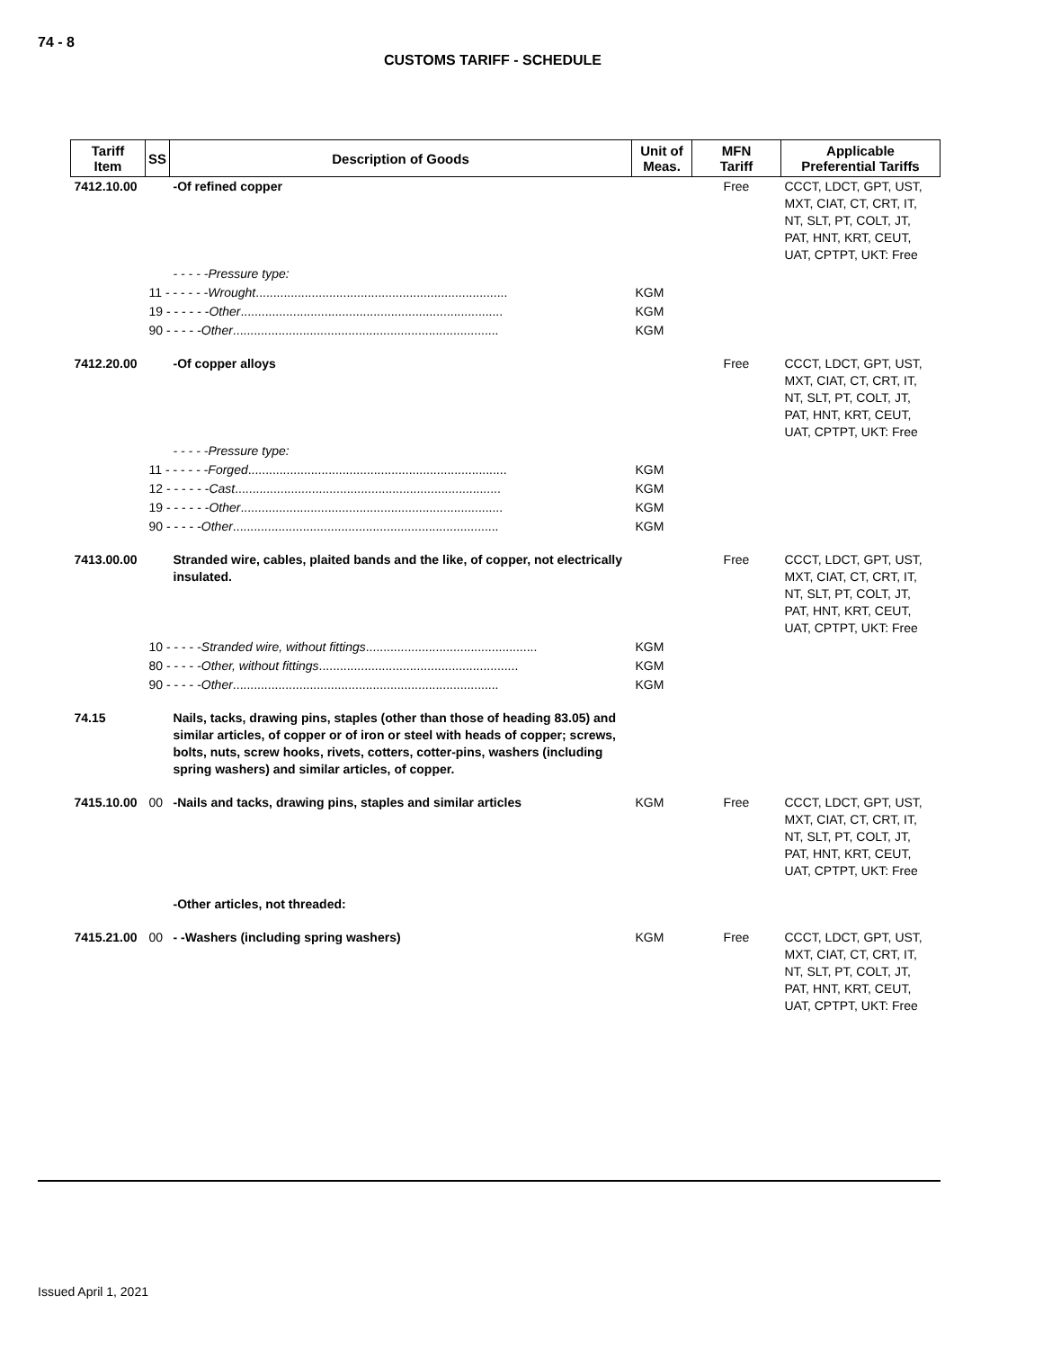74 - 8
CUSTOMS TARIFF - SCHEDULE
| Tariff Item | SS | Description of Goods | Unit of Meas. | MFN Tariff | Applicable Preferential Tariffs |
| --- | --- | --- | --- | --- | --- |
| 7412.10.00 | | -Of refined copper | | Free | CCCT, LDCT, GPT, UST, MXT, CIAT, CT, CRT, IT, NT, SLT, PT, COLT, JT, PAT, HNT, KRT, CEUT, UAT, CPTPT, UKT: Free |
| | | - - - - -Pressure type: | | | |
| | 11 - - - - - - Wrought ........................................................................ | | KGM | | |
| | 19 - - - - - - Other ........................................................................... | | KGM | | |
| | 90 - - - - - Other ............................................................................ | | KGM | | |
| 7412.20.00 | | -Of copper alloys | | Free | CCCT, LDCT, GPT, UST, MXT, CIAT, CT, CRT, IT, NT, SLT, PT, COLT, JT, PAT, HNT, KRT, CEUT, UAT, CPTPT, UKT: Free |
| | | - - - - -Pressure type: | | | |
| | 11 - - - - - - Forged .......................................................................... | | KGM | | |
| | 12 - - - - - - Cast ............................................................................ | | KGM | | |
| | 19 - - - - - - Other ........................................................................... | | KGM | | |
| | 90 - - - - - Other ............................................................................ | | KGM | | |
| 7413.00.00 | | Stranded wire, cables, plaited bands and the like, of copper, not electrically insulated. | | Free | CCCT, LDCT, GPT, UST, MXT, CIAT, CT, CRT, IT, NT, SLT, PT, COLT, JT, PAT, HNT, KRT, CEUT, UAT, CPTPT, UKT: Free |
| | 10 - - - - - Stranded wire, without fittings ................................................. | | KGM | | |
| | 80 - - - - - Other, without fittings ......................................................... | | KGM | | |
| | 90 - - - - - Other ............................................................................ | | KGM | | |
| 74.15 | | Nails, tacks, drawing pins, staples (other than those of heading 83.05) and similar articles, of copper or of iron or steel with heads of copper; screws, bolts, nuts, screw hooks, rivets, cotters, cotter-pins, washers (including spring washers) and similar articles, of copper. | | | |
| 7415.10.00 | 00 | -Nails and tacks, drawing pins, staples and similar articles | KGM | Free | CCCT, LDCT, GPT, UST, MXT, CIAT, CT, CRT, IT, NT, SLT, PT, COLT, JT, PAT, HNT, KRT, CEUT, UAT, CPTPT, UKT: Free |
| | | -Other articles, not threaded: | | | |
| 7415.21.00 | 00 | - -Washers (including spring washers) | KGM | Free | CCCT, LDCT, GPT, UST, MXT, CIAT, CT, CRT, IT, NT, SLT, PT, COLT, JT, PAT, HNT, KRT, CEUT, UAT, CPTPT, UKT: Free |
Issued April 1, 2021